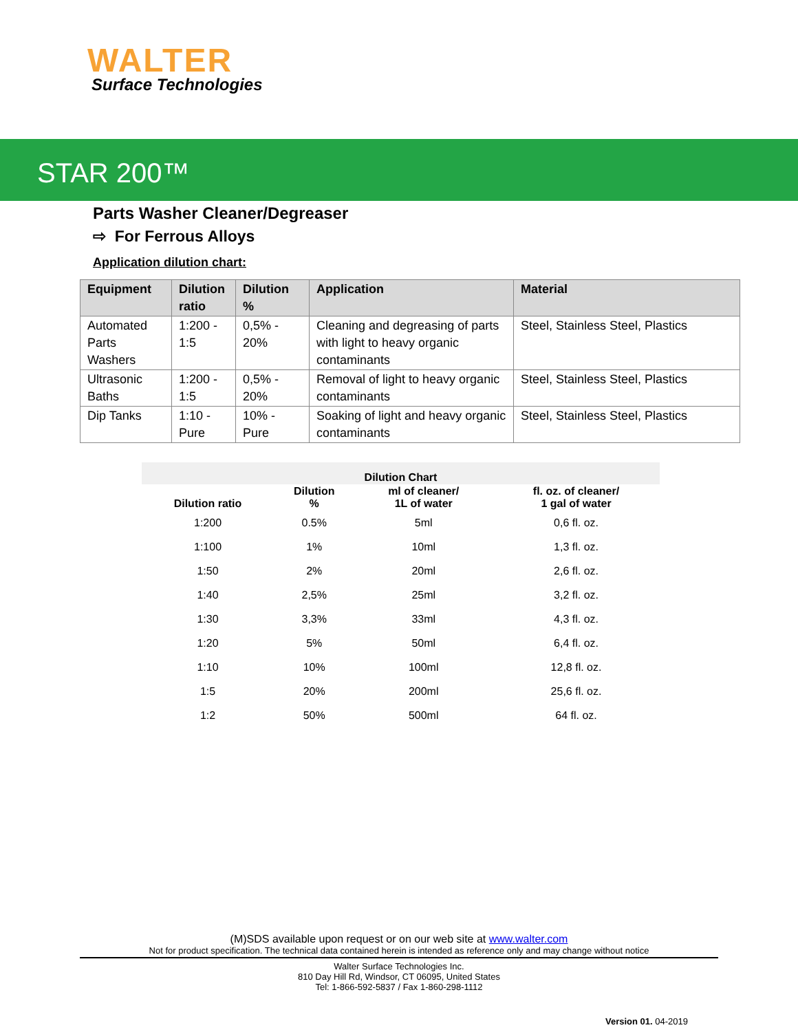WALTER
Surface Technologies
STAR 200™
Parts Washer Cleaner/Degreaser
⇨ For Ferrous Alloys
Application dilution chart:
| Equipment | Dilution ratio | Dilution % | Application | Material |
| --- | --- | --- | --- | --- |
| Automated Parts Washers | 1:200 - 1:5 | 0,5% - 20% | Cleaning and degreasing of parts with light to heavy organic contaminants | Steel, Stainless Steel, Plastics |
| Ultrasonic Baths | 1:200 - 1:5 | 0,5% - 20% | Removal of light to heavy organic contaminants | Steel, Stainless Steel, Plastics |
| Dip Tanks | 1:10 - Pure | 10% - Pure | Soaking of light and heavy organic contaminants | Steel, Stainless Steel, Plastics |
| Dilution Chart | | | |
| --- | --- | --- | --- |
| Dilution ratio | Dilution % | ml of cleaner/ 1L of water | fl. oz. of cleaner/ 1 gal of water |
| 1:200 | 0.5% | 5ml | 0,6 fl. oz. |
| 1:100 | 1% | 10ml | 1,3 fl. oz. |
| 1:50 | 2% | 20ml | 2,6 fl. oz. |
| 1:40 | 2,5% | 25ml | 3,2 fl. oz. |
| 1:30 | 3,3% | 33ml | 4,3 fl. oz. |
| 1:20 | 5% | 50ml | 6,4 fl. oz. |
| 1:10 | 10% | 100ml | 12,8 fl. oz. |
| 1:5 | 20% | 200ml | 25,6 fl. oz. |
| 1:2 | 50% | 500ml | 64 fl. oz. |
(M)SDS available upon request or on our web site at www.walter.com
Not for product specification. The technical data contained herein is intended as reference only and may change without notice
Walter Surface Technologies Inc.
810 Day Hill Rd, Windsor, CT 06095, United States
Tel: 1-866-592-5837 / Fax 1-860-298-1112
Version 01. 04-2019